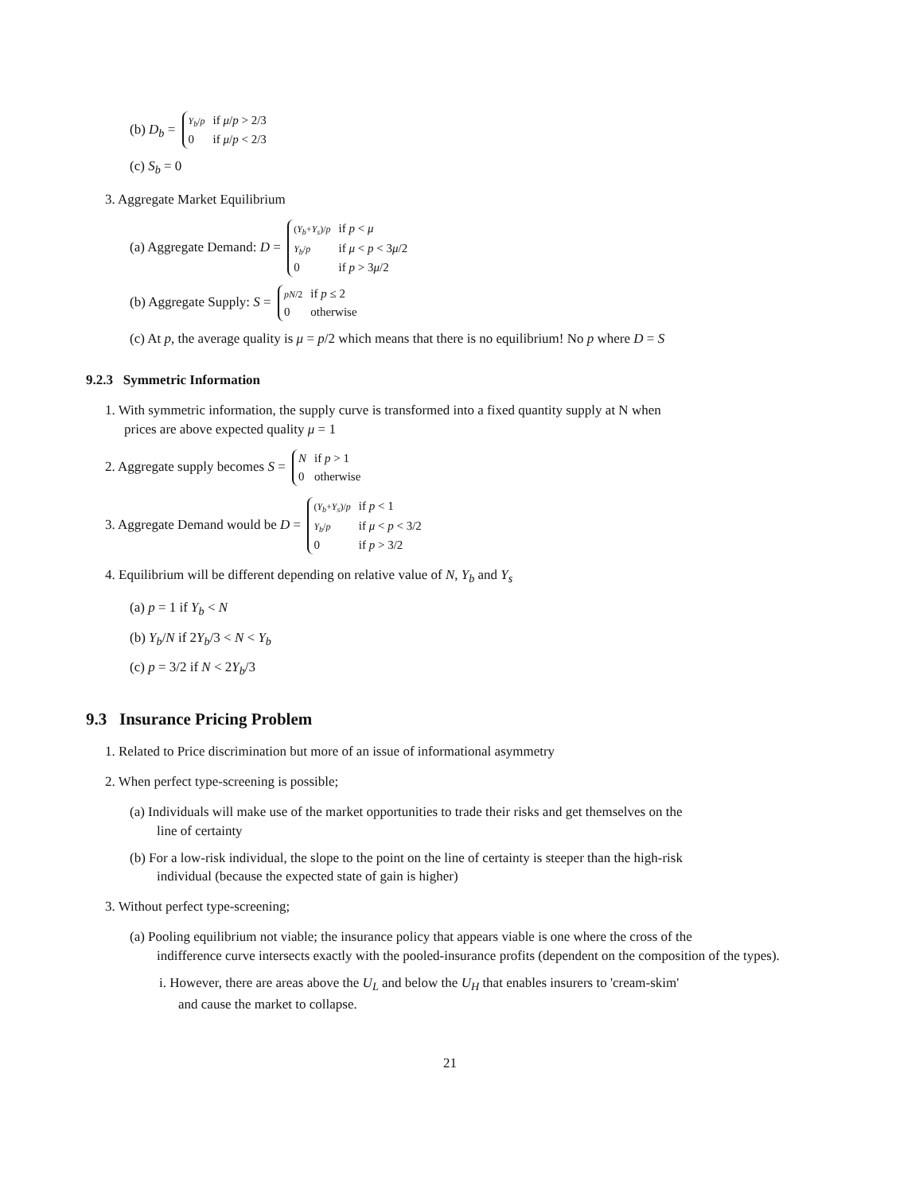(b) D<sub>b</sub> =
Y<sub>b</sub>/p
if μ/p > 2/3
0
if μ/p < 2/3
(c) S<sub>b</sub> = 0
3. Aggregate Market Equilibrium
(a) Aggregate Demand: D =
(Y<sub>b</sub>+Y<sub>s</sub>)/p
if p < μ
Y<sub>b</sub>/p
if μ < p < 3μ/2
0
if p > 3μ/2
(b) Aggregate Supply: S =
pN/2
if p ≤ 2
0
otherwise
(c) At p, the average quality is μ = p/2 which means that there is no equilibrium! No p where D = S
9.2.3 Symmetric Information
1. With symmetric information, the supply curve is transformed into a fixed quantity supply at N when
prices are above expected quality μ = 1
2. Aggregate supply becomes S =
Nif p > 1
0
otherwise
3. Aggregate Demand would be D =
(Y<sub>b</sub>+Y<sub>s</sub>)/p
if p < 1
Y<sub>b</sub>/p
if μ < p < 3/2
0
if p > 3/2
4. Equilibrium will be different depending on relative value of N, Y<sub>b</sub> and Y<sub>s</sub>
(a) p = 1 if Y<sub>b</sub> < N
(b) Y<sub>b</sub>/N if 2Y<sub>b</sub>/3 < N < Y<sub>b</sub>
(c) p = 3/2 if N < 2Y<sub>b</sub>/3
9.3 Insurance Pricing Problem
1. Related to Price discrimination but more of an issue of informational asymmetry
2. When perfect type-screening is possible;
(a) Individuals will make use of the market opportunities to trade their risks and get themselves on the
line of certainty
(b) For a low-risk individual, the slope to the point on the line of certainty is steeper than the high-risk
individual (because the expected state of gain is higher)
3. Without perfect type-screening;
(a) Pooling equilibrium not viable; the insurance policy that appears viable is one where the cross of the
indifference curve intersects exactly with the pooled-insurance profits (dependent on the composition of the types).
i. However, there are areas above the U<sub>L</sub> and below the U<sub>H</sub> that enables insurers to 'cream-skim'
and cause the market to collapse.
21